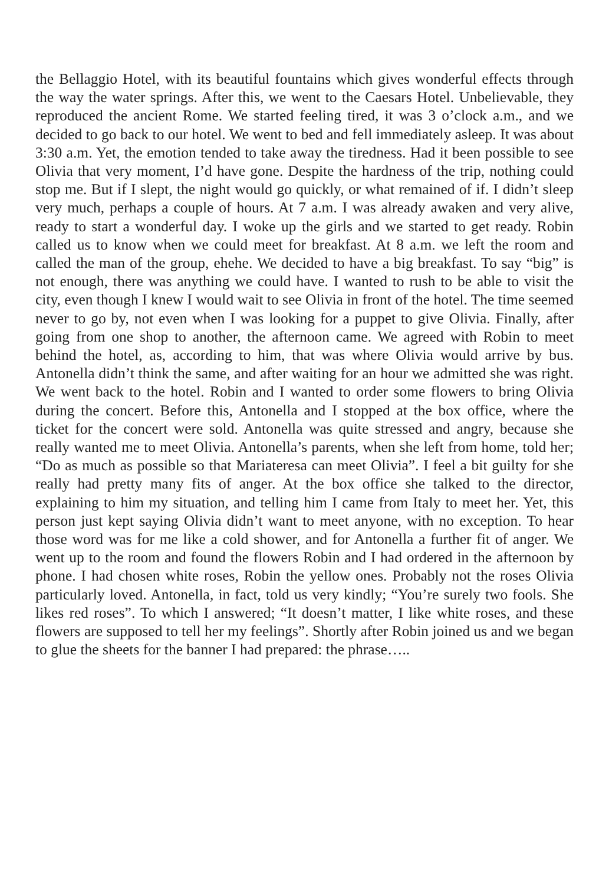the Bellaggio Hotel, with its beautiful fountains which gives wonderful effects through the way the water springs. After this, we went to the Caesars Hotel. Unbelievable, they reproduced the ancient Rome. We started feeling tired, it was 3 o’clock a.m., and we decided to go back to our hotel. We went to bed and fell immediately asleep. It was about 3:30 a.m. Yet, the emotion tended to take away the tiredness. Had it been possible to see Olivia that very moment, I’d have gone. Despite the hardness of the trip, nothing could stop me. But if I slept, the night would go quickly, or what remained of if. I didn’t sleep very much, perhaps a couple of hours. At 7 a.m. I was already awaken and very alive, ready to start a wonderful day. I woke up the girls and we started to get ready. Robin called us to know when we could meet for breakfast. At 8 a.m. we left the room and called the man of the group, ehehe. We decided to have a big breakfast. To say “big” is not enough, there was anything we could have. I wanted to rush to be able to visit the city, even though I knew I would wait to see Olivia in front of the hotel. The time seemed never to go by, not even when I was looking for a puppet to give Olivia. Finally, after going from one shop to another, the afternoon came. We agreed with Robin to meet behind the hotel, as, according to him, that was where Olivia would arrive by bus. Antonella didn’t think the same, and after waiting for an hour we admitted she was right. We went back to the hotel. Robin and I wanted to order some flowers to bring Olivia during the concert. Before this, Antonella and I stopped at the box office, where the ticket for the concert were sold. Antonella was quite stressed and angry, because she really wanted me to meet Olivia. Antonella’s parents, when she left from home, told her; “Do as much as possible so that Mariateresa can meet Olivia”. I feel a bit guilty for she really had pretty many fits of anger. At the box office she talked to the director, explaining to him my situation, and telling him I came from Italy to meet her. Yet, this person just kept saying Olivia didn’t want to meet anyone, with no exception. To hear those word was for me like a cold shower, and for Antonella a further fit of anger. We went up to the room and found the flowers Robin and I had ordered in the afternoon by phone. I had chosen white roses, Robin the yellow ones. Probably not the roses Olivia particularly loved. Antonella, in fact, told us very kindly; “You’re surely two fools. She likes red roses”. To which I answered; “It doesn’t matter, I like white roses, and these flowers are supposed to tell her my feelings”. Shortly after Robin joined us and we began to glue the sheets for the banner I had prepared: the phrase…..